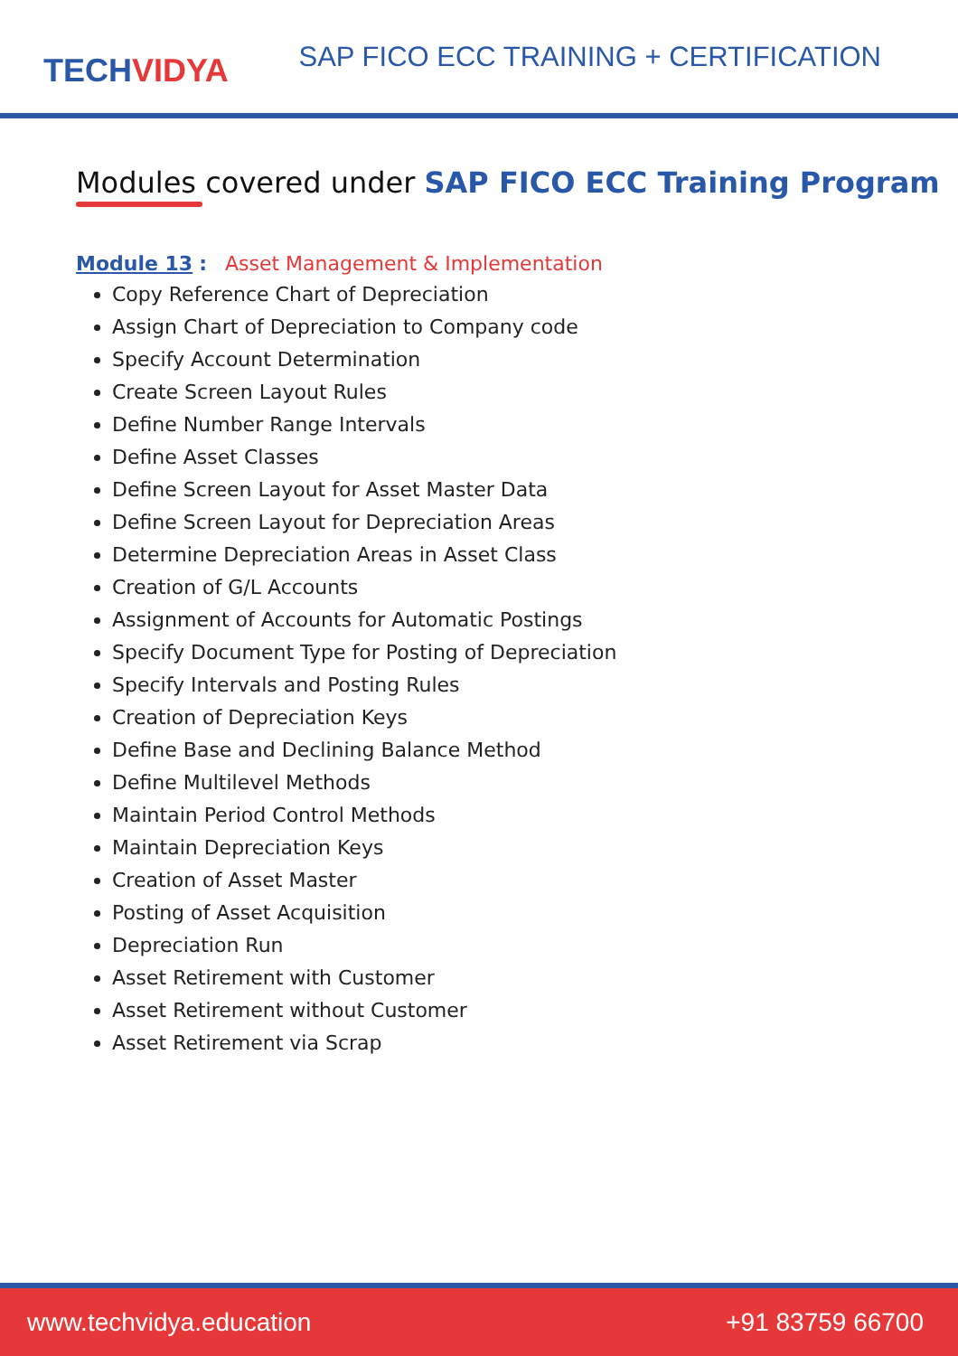TECHVIDYA
SAP FICO ECC TRAINING + CERTIFICATION
Modules covered under SAP FICO ECC Training Program
Module 13 : Asset Management & Implementation
Copy Reference Chart of Depreciation
Assign Chart of Depreciation to Company code
Specify Account Determination
Create Screen Layout Rules
Define Number Range Intervals
Define Asset Classes
Define Screen Layout for Asset Master Data
Define Screen Layout for Depreciation Areas
Determine Depreciation Areas in Asset Class
Creation of G/L Accounts
Assignment of Accounts for Automatic Postings
Specify Document Type for Posting of Depreciation
Specify Intervals and Posting Rules
Creation of Depreciation Keys
Define Base and Declining Balance Method
Define Multilevel Methods
Maintain Period Control Methods
Maintain Depreciation Keys
Creation of Asset Master
Posting of Asset Acquisition
Depreciation Run
Asset Retirement with Customer
Asset Retirement without Customer
Asset Retirement via Scrap
www.techvidya.education +91 83759 66700